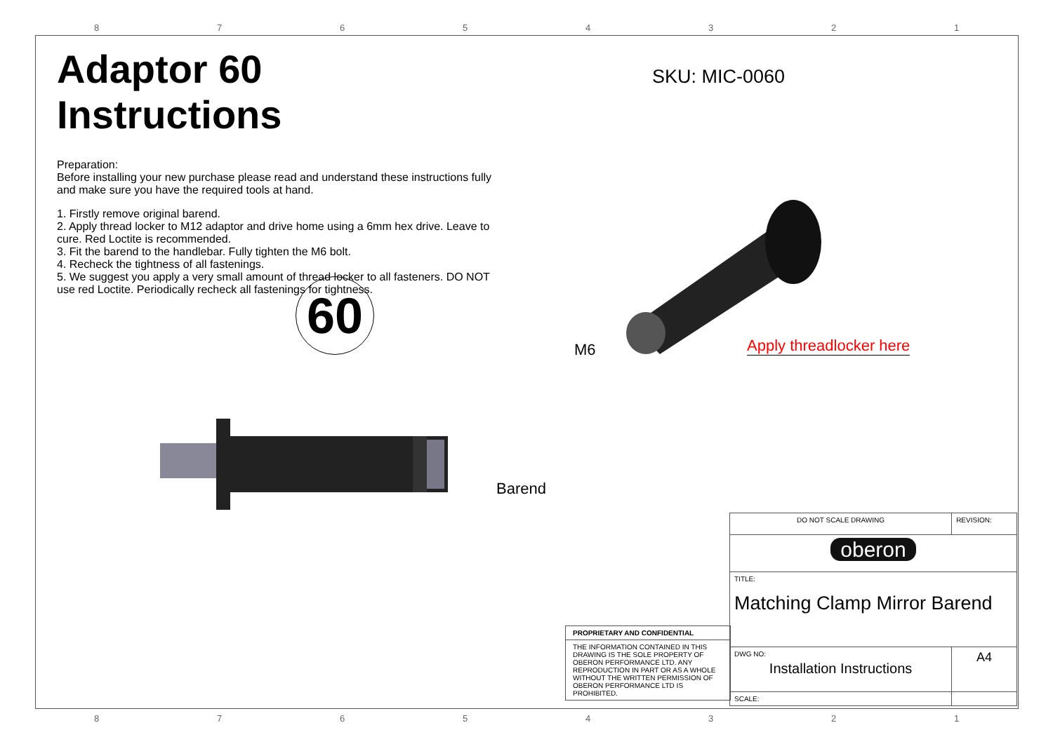87654321
Adaptor 60 Instructions
Preparation:
Before installing your new purchase please read and understand these instructions fully and make sure you have the required tools at hand.
1. Firstly remove original barend.
2. Apply thread locker to M12 adaptor and drive home using a 6mm hex drive. Leave to cure. Red Loctite is recommended.
3. Fit the barend to the handlebar. Fully tighten the M6 bolt.
4. Recheck the tightness of all fastenings.
5. We suggest you apply a very small amount of thread locker to all fasteners. DO NOT use red Loctite. Periodically recheck all fastenings for tightness.
SKU: MIC-0060
60
M6 Apply threadlocker here
Barend
PROPRIETARY AND CONFIDENTIAL
THE INFORMATION CONTAINED IN THIS DRAWING IS THE SOLE PROPERTY OF OBERON PERFORMANCE LTD. ANY REPRODUCTION IN PART OR AS A WHOLE WITHOUT THE WRITTEN PERMISSION OF OBERON PERFORMANCE LTD IS PROHIBITED.
| DO NOT SCALE DRAWING | REVISION: | |
| oberon | | |
| TITLE: Matching Clamp Mirror Barend | | |
| DWG NO: Installation Instructions | | A4 |
| SCALE: | | |
87654321